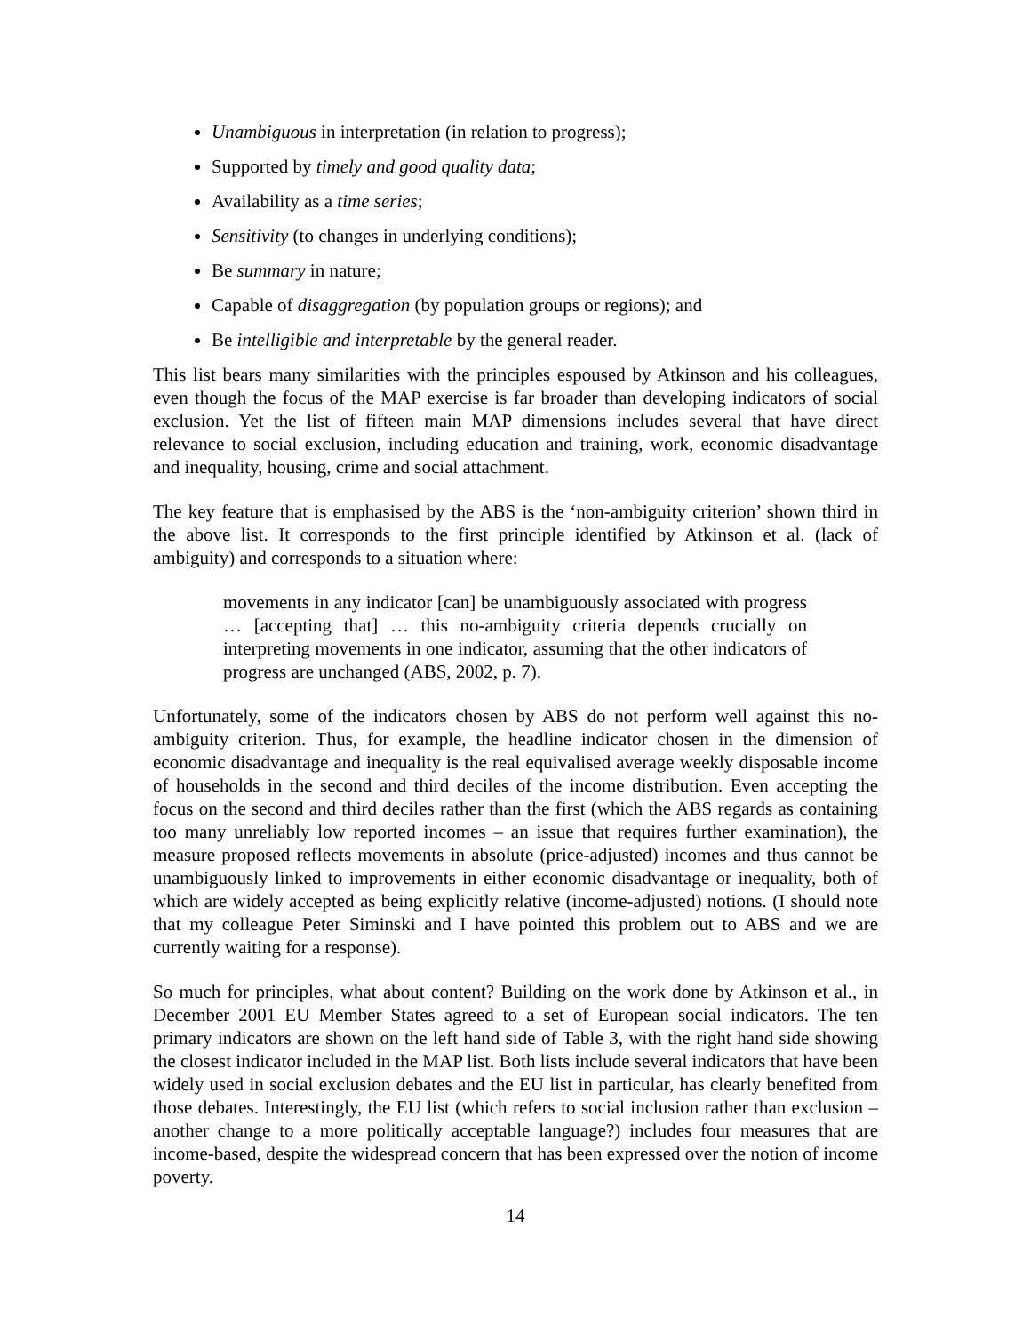Unambiguous in interpretation (in relation to progress);
Supported by timely and good quality data;
Availability as a time series;
Sensitivity (to changes in underlying conditions);
Be summary in nature;
Capable of disaggregation (by population groups or regions); and
Be intelligible and interpretable by the general reader.
This list bears many similarities with the principles espoused by Atkinson and his colleagues, even though the focus of the MAP exercise is far broader than developing indicators of social exclusion. Yet the list of fifteen main MAP dimensions includes several that have direct relevance to social exclusion, including education and training, work, economic disadvantage and inequality, housing, crime and social attachment.
The key feature that is emphasised by the ABS is the ‘non-ambiguity criterion’ shown third in the above list. It corresponds to the first principle identified by Atkinson et al. (lack of ambiguity) and corresponds to a situation where:
movements in any indicator [can] be unambiguously associated with progress … [accepting that] … this no-ambiguity criteria depends crucially on interpreting movements in one indicator, assuming that the other indicators of progress are unchanged (ABS, 2002, p. 7).
Unfortunately, some of the indicators chosen by ABS do not perform well against this no-ambiguity criterion. Thus, for example, the headline indicator chosen in the dimension of economic disadvantage and inequality is the real equivalised average weekly disposable income of households in the second and third deciles of the income distribution. Even accepting the focus on the second and third deciles rather than the first (which the ABS regards as containing too many unreliably low reported incomes – an issue that requires further examination), the measure proposed reflects movements in absolute (price-adjusted) incomes and thus cannot be unambiguously linked to improvements in either economic disadvantage or inequality, both of which are widely accepted as being explicitly relative (income-adjusted) notions. (I should note that my colleague Peter Siminski and I have pointed this problem out to ABS and we are currently waiting for a response).
So much for principles, what about content? Building on the work done by Atkinson et al., in December 2001 EU Member States agreed to a set of European social indicators. The ten primary indicators are shown on the left hand side of Table 3, with the right hand side showing the closest indicator included in the MAP list. Both lists include several indicators that have been widely used in social exclusion debates and the EU list in particular, has clearly benefited from those debates. Interestingly, the EU list (which refers to social inclusion rather than exclusion – another change to a more politically acceptable language?) includes four measures that are income-based, despite the widespread concern that has been expressed over the notion of income poverty.
14